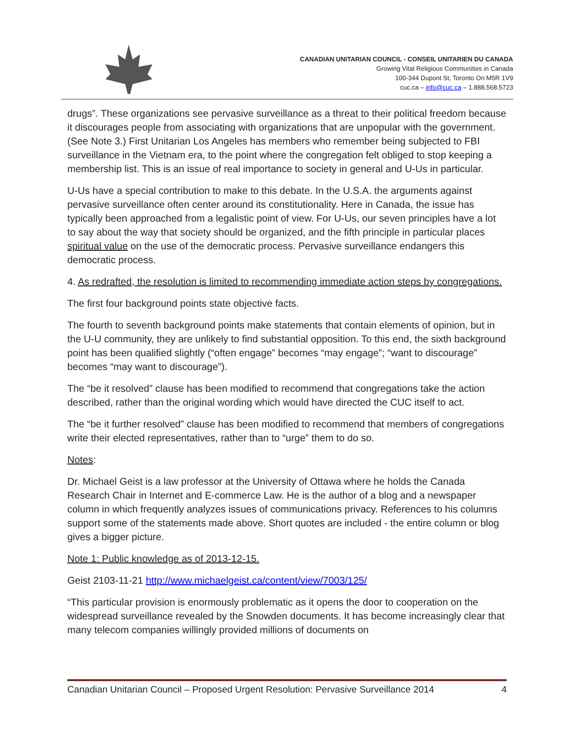CANADIAN UNITARIAN COUNCIL - CONSEIL UNITARIEN DU CANADA
Growing Vital Religious Communities in Canada
100-344 Dupont St, Toronto On M5R 1V9
cuc.ca – info@cuc.ca – 1.888.568.5723
drugs”. These organizations see pervasive surveillance as a threat to their political freedom because it discourages people from associating with organizations that are unpopular with the government. (See Note 3.) First Unitarian Los Angeles has members who remember being subjected to FBI surveillance in the Vietnam era, to the point where the congregation felt obliged to stop keeping a membership list. This is an issue of real importance to society in general and U-Us in particular.
U-Us have a special contribution to make to this debate. In the U.S.A. the arguments against pervasive surveillance often center around its constitutionality. Here in Canada, the issue has typically been approached from a legalistic point of view. For U-Us, our seven principles have a lot to say about the way that society should be organized, and the fifth principle in particular places spiritual value on the use of the democratic process. Pervasive surveillance endangers this democratic process.
4. As redrafted, the resolution is limited to recommending immediate action steps by congregations.
The first four background points state objective facts.
The fourth to seventh background points make statements that contain elements of opinion, but in the U-U community, they are unlikely to find substantial opposition. To this end, the sixth background point has been qualified slightly (“often engage” becomes “may engage”; “want to discourage” becomes “may want to discourage”).
The “be it resolved” clause has been modified to recommend that congregations take the action described, rather than the original wording which would have directed the CUC itself to act.
The “be it further resolved” clause has been modified to recommend that members of congregations write their elected representatives, rather than to “urge” them to do so.
Notes:
Dr. Michael Geist is a law professor at the University of Ottawa where he holds the Canada Research Chair in Internet and E-commerce Law. He is the author of a blog and a newspaper column in which frequently analyzes issues of communications privacy. References to his columns support some of the statements made above. Short quotes are included - the entire column or blog gives a bigger picture.
Note 1: Public knowledge as of 2013-12-15.
Geist 2103-11-21 http://www.michaelgeist.ca/content/view/7003/125/
“This particular provision is enormously problematic as it opens the door to cooperation on the widespread surveillance revealed by the Snowden documents. It has become increasingly clear that many telecom companies willingly provided millions of documents on
Canadian Unitarian Council – Proposed Urgent Resolution: Pervasive Surveillance 2014 4